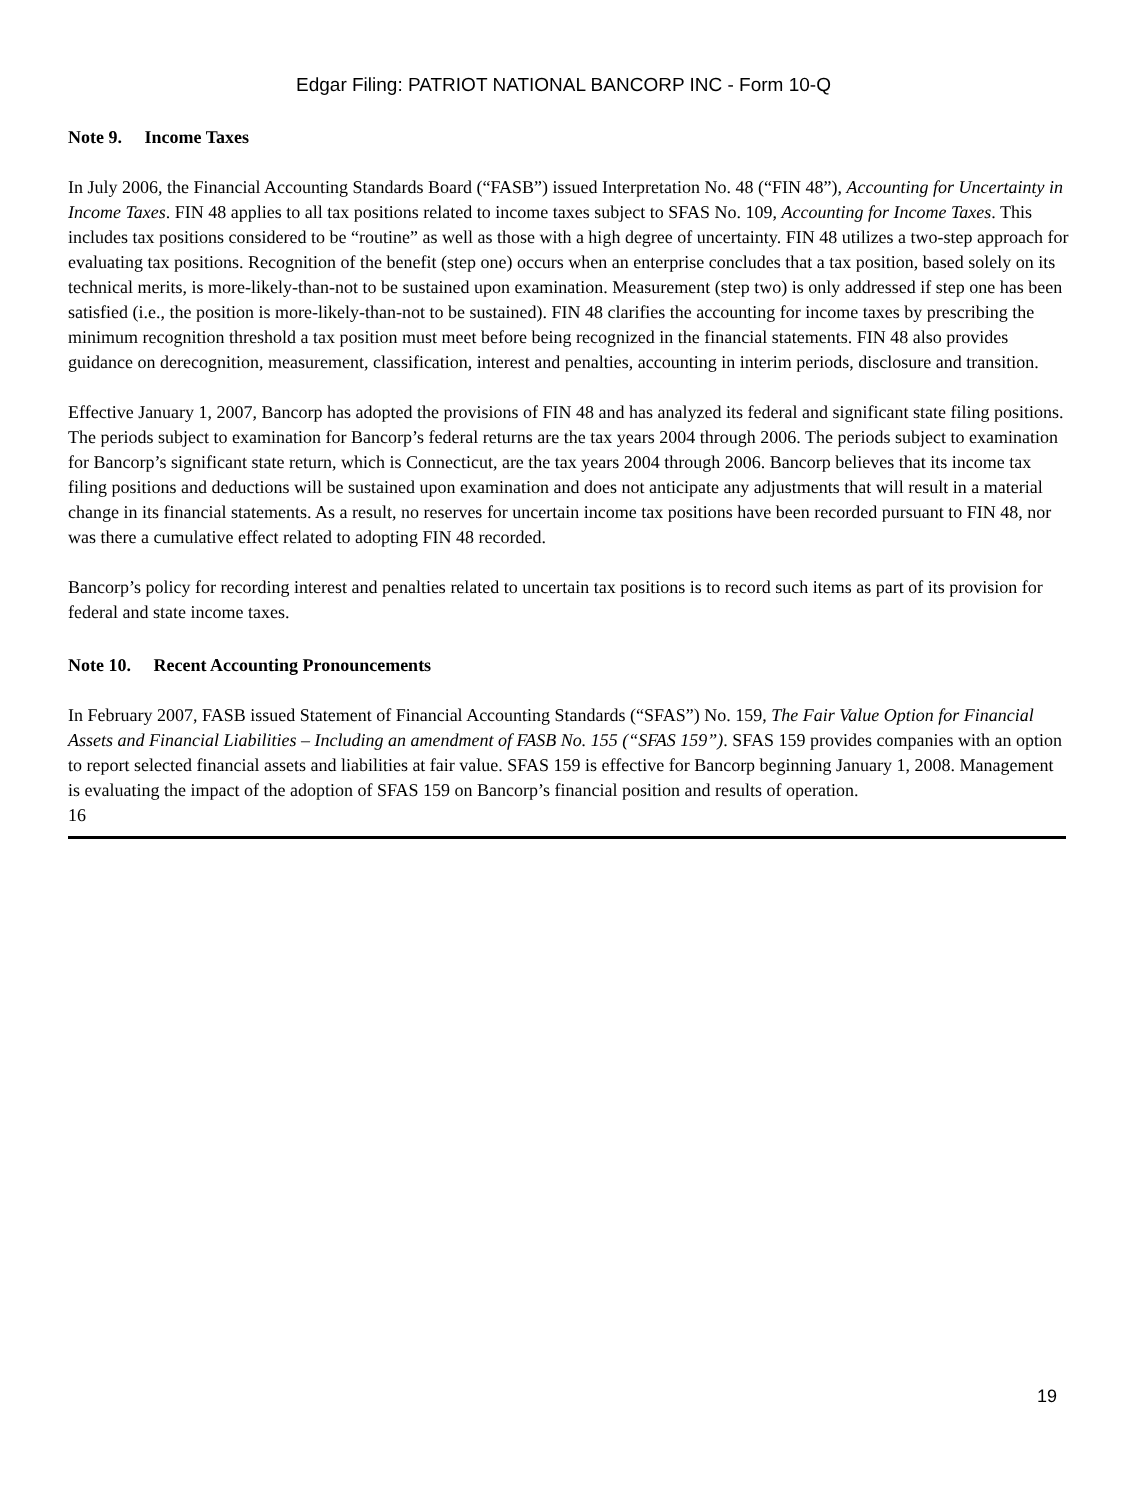Edgar Filing: PATRIOT NATIONAL BANCORP INC - Form 10-Q
Note 9. Income Taxes
In July 2006, the Financial Accounting Standards Board (“FASB”) issued Interpretation No. 48 (“FIN 48”), Accounting for Uncertainty in Income Taxes. FIN 48 applies to all tax positions related to income taxes subject to SFAS No. 109, Accounting for Income Taxes. This includes tax positions considered to be “routine” as well as those with a high degree of uncertainty. FIN 48 utilizes a two-step approach for evaluating tax positions. Recognition of the benefit (step one) occurs when an enterprise concludes that a tax position, based solely on its technical merits, is more-likely-than-not to be sustained upon examination. Measurement (step two) is only addressed if step one has been satisfied (i.e., the position is more-likely-than-not to be sustained). FIN 48 clarifies the accounting for income taxes by prescribing the minimum recognition threshold a tax position must meet before being recognized in the financial statements. FIN 48 also provides guidance on derecognition, measurement, classification, interest and penalties, accounting in interim periods, disclosure and transition.
Effective January 1, 2007, Bancorp has adopted the provisions of FIN 48 and has analyzed its federal and significant state filing positions. The periods subject to examination for Bancorp’s federal returns are the tax years 2004 through 2006. The periods subject to examination for Bancorp’s significant state return, which is Connecticut, are the tax years 2004 through 2006. Bancorp believes that its income tax filing positions and deductions will be sustained upon examination and does not anticipate any adjustments that will result in a material change in its financial statements. As a result, no reserves for uncertain income tax positions have been recorded pursuant to FIN 48, nor was there a cumulative effect related to adopting FIN 48 recorded.
Bancorp’s policy for recording interest and penalties related to uncertain tax positions is to record such items as part of its provision for federal and state income taxes.
Note 10. Recent Accounting Pronouncements
In February 2007, FASB issued Statement of Financial Accounting Standards (“SFAS”) No. 159, The Fair Value Option for Financial Assets and Financial Liabilities – Including an amendment of FASB No. 155 (“SFAS 159”). SFAS 159 provides companies with an option to report selected financial assets and liabilities at fair value. SFAS 159 is effective for Bancorp beginning January 1, 2008. Management is evaluating the impact of the adoption of SFAS 159 on Bancorp’s financial position and results of operation.
16
19